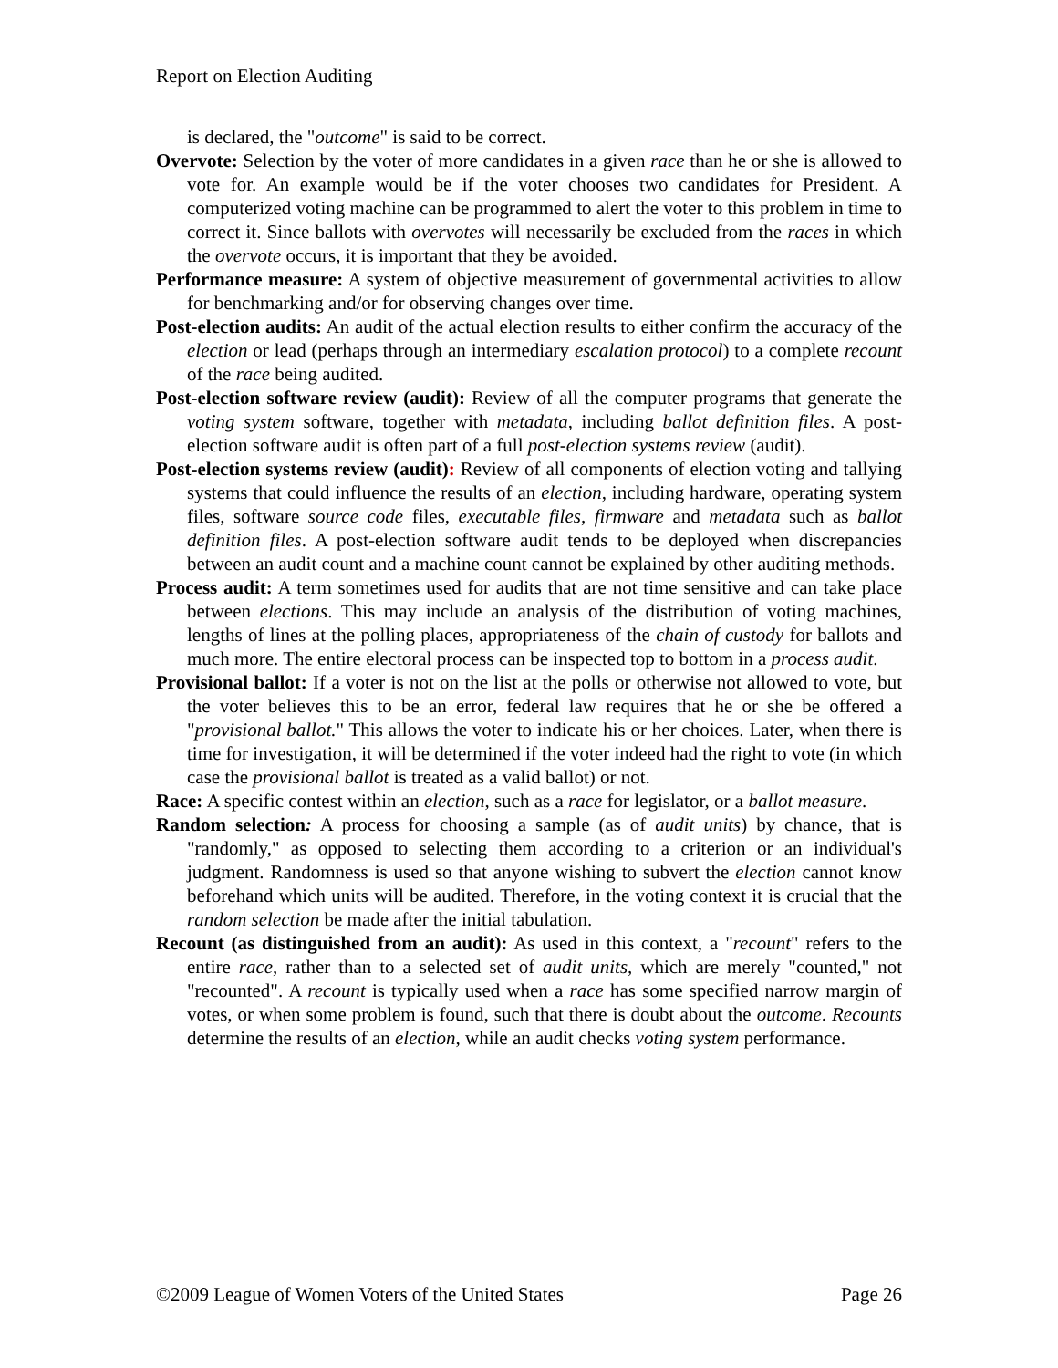Report on Election Auditing
is declared, the "outcome" is said to be correct.
Overvote: Selection by the voter of more candidates in a given race than he or she is allowed to vote for. An example would be if the voter chooses two candidates for President. A computerized voting machine can be programmed to alert the voter to this problem in time to correct it. Since ballots with overvotes will necessarily be excluded from the races in which the overvote occurs, it is important that they be avoided.
Performance measure: A system of objective measurement of governmental activities to allow for benchmarking and/or for observing changes over time.
Post-election audits: An audit of the actual election results to either confirm the accuracy of the election or lead (perhaps through an intermediary escalation protocol) to a complete recount of the race being audited.
Post-election software review (audit): Review of all the computer programs that generate the voting system software, together with metadata, including ballot definition files. A post-election software audit is often part of a full post-election systems review (audit).
Post-election systems review (audit): Review of all components of election voting and tallying systems that could influence the results of an election, including hardware, operating system files, software source code files, executable files, firmware and metadata such as ballot definition files. A post-election software audit tends to be deployed when discrepancies between an audit count and a machine count cannot be explained by other auditing methods.
Process audit: A term sometimes used for audits that are not time sensitive and can take place between elections. This may include an analysis of the distribution of voting machines, lengths of lines at the polling places, appropriateness of the chain of custody for ballots and much more. The entire electoral process can be inspected top to bottom in a process audit.
Provisional ballot: If a voter is not on the list at the polls or otherwise not allowed to vote, but the voter believes this to be an error, federal law requires that he or she be offered a "provisional ballot." This allows the voter to indicate his or her choices. Later, when there is time for investigation, it will be determined if the voter indeed had the right to vote (in which case the provisional ballot is treated as a valid ballot) or not.
Race: A specific contest within an election, such as a race for legislator, or a ballot measure.
Random selection: A process for choosing a sample (as of audit units) by chance, that is "randomly," as opposed to selecting them according to a criterion or an individual's judgment. Randomness is used so that anyone wishing to subvert the election cannot know beforehand which units will be audited. Therefore, in the voting context it is crucial that the random selection be made after the initial tabulation.
Recount (as distinguished from an audit): As used in this context, a "recount" refers to the entire race, rather than to a selected set of audit units, which are merely "counted," not "recounted". A recount is typically used when a race has some specified narrow margin of votes, or when some problem is found, such that there is doubt about the outcome. Recounts determine the results of an election, while an audit checks voting system performance.
©2009 League of Women Voters of the United States Page 26